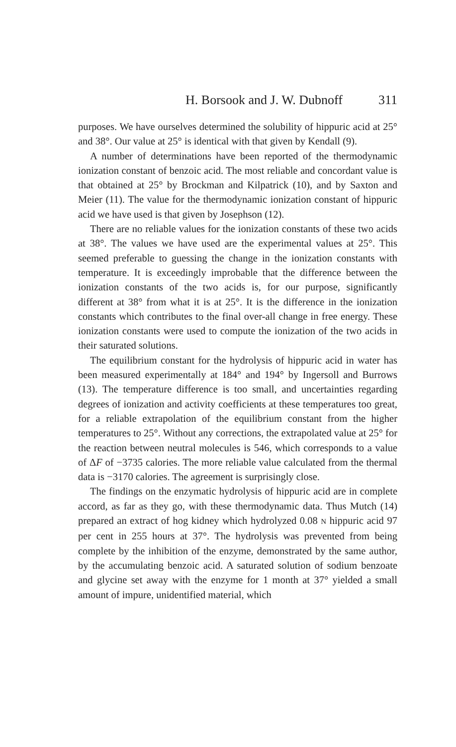H. Borsook and J. W. Dubnoff 311
purposes. We have ourselves determined the solubility of hippuric acid at 25° and 38°. Our value at 25° is identical with that given by Kendall (9).
A number of determinations have been reported of the thermodynamic ionization constant of benzoic acid. The most reliable and concordant value is that obtained at 25° by Brockman and Kilpatrick (10), and by Saxton and Meier (11). The value for the thermodynamic ionization constant of hippuric acid we have used is that given by Josephson (12).
There are no reliable values for the ionization constants of these two acids at 38°. The values we have used are the experimental values at 25°. This seemed preferable to guessing the change in the ionization constants with temperature. It is exceedingly improbable that the difference between the ionization constants of the two acids is, for our purpose, significantly different at 38° from what it is at 25°. It is the difference in the ionization constants which contributes to the final over-all change in free energy. These ionization constants were used to compute the ionization of the two acids in their saturated solutions.
The equilibrium constant for the hydrolysis of hippuric acid in water has been measured experimentally at 184° and 194° by Ingersoll and Burrows (13). The temperature difference is too small, and uncertainties regarding degrees of ionization and activity coefficients at these temperatures too great, for a reliable extrapolation of the equilibrium constant from the higher temperatures to 25°. Without any corrections, the extrapolated value at 25° for the reaction between neutral molecules is 546, which corresponds to a value of ΔF of −3735 calories. The more reliable value calculated from the thermal data is −3170 calories. The agreement is surprisingly close.
The findings on the enzymatic hydrolysis of hippuric acid are in complete accord, as far as they go, with these thermodynamic data. Thus Mutch (14) prepared an extract of hog kidney which hydrolyzed 0.08 N hippuric acid 97 per cent in 255 hours at 37°. The hydrolysis was prevented from being complete by the inhibition of the enzyme, demonstrated by the same author, by the accumulating benzoic acid. A saturated solution of sodium benzoate and glycine set away with the enzyme for 1 month at 37° yielded a small amount of impure, unidentified material, which